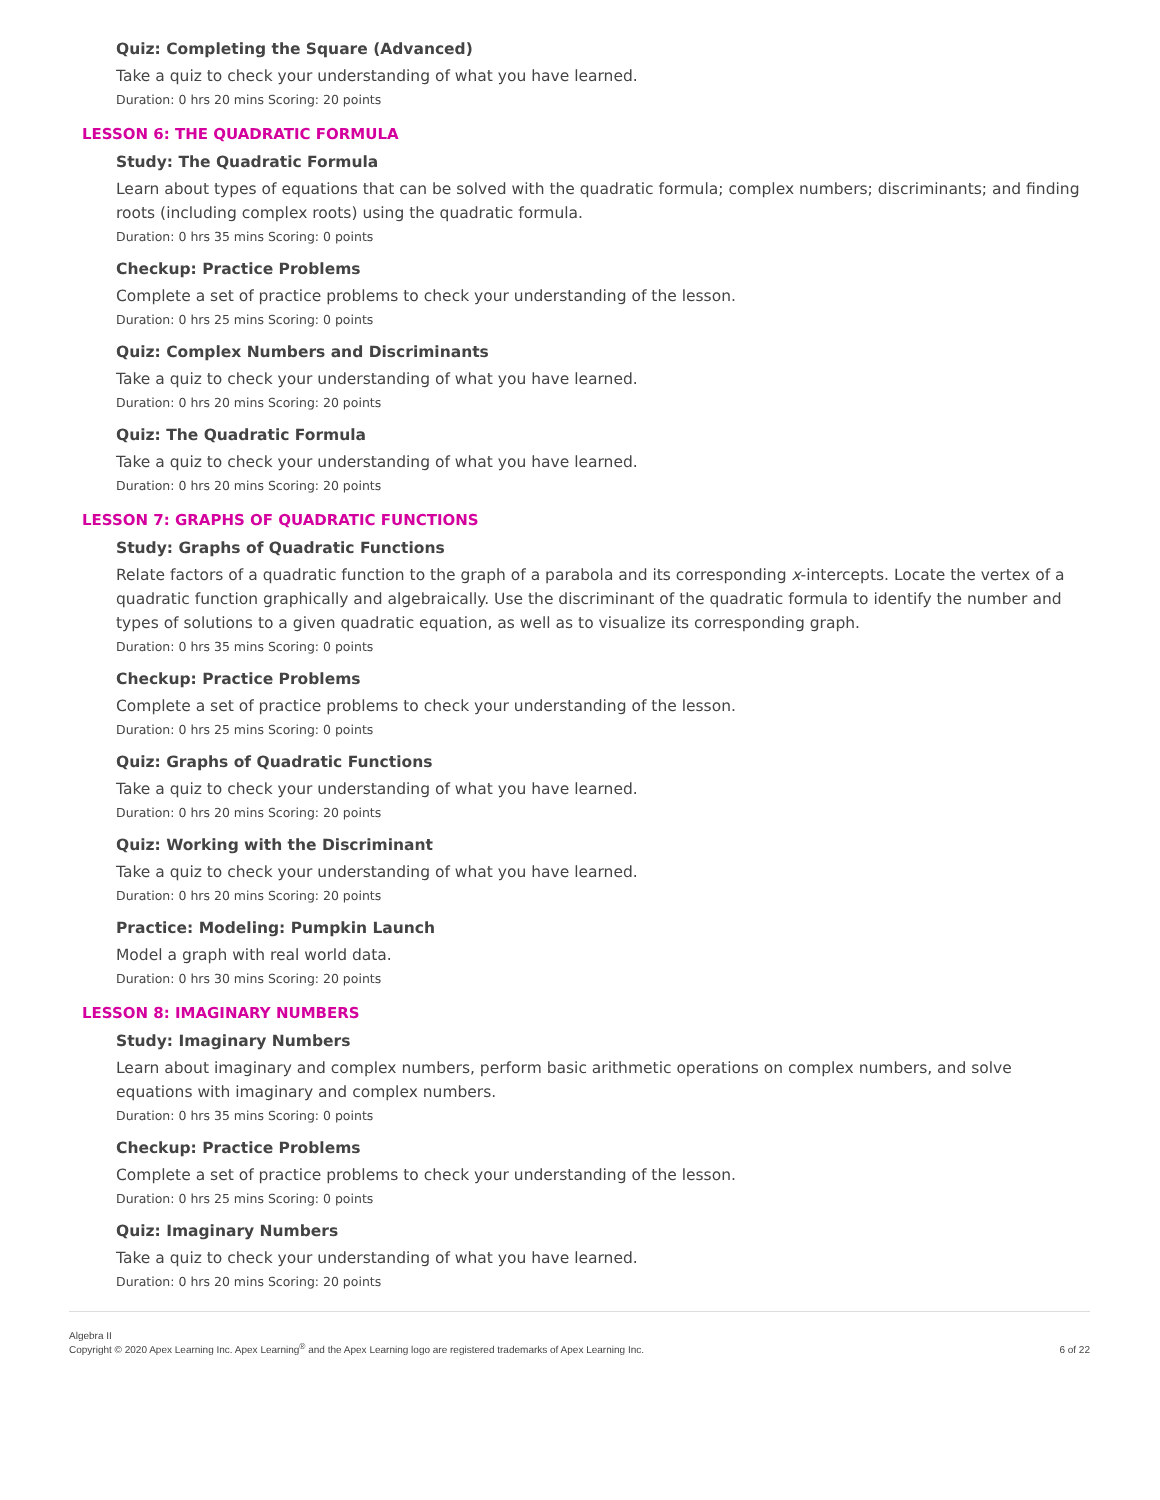Quiz: Completing the Square (Advanced)
Take a quiz to check your understanding of what you have learned.
Duration: 0 hrs 20 mins Scoring: 20 points
LESSON 6: THE QUADRATIC FORMULA
Study: The Quadratic Formula
Learn about types of equations that can be solved with the quadratic formula; complex numbers; discriminants; and finding roots (including complex roots) using the quadratic formula.
Duration: 0 hrs 35 mins Scoring: 0 points
Checkup: Practice Problems
Complete a set of practice problems to check your understanding of the lesson.
Duration: 0 hrs 25 mins Scoring: 0 points
Quiz: Complex Numbers and Discriminants
Take a quiz to check your understanding of what you have learned.
Duration: 0 hrs 20 mins Scoring: 20 points
Quiz: The Quadratic Formula
Take a quiz to check your understanding of what you have learned.
Duration: 0 hrs 20 mins Scoring: 20 points
LESSON 7: GRAPHS OF QUADRATIC FUNCTIONS
Study: Graphs of Quadratic Functions
Relate factors of a quadratic function to the graph of a parabola and its corresponding x-intercepts. Locate the vertex of a quadratic function graphically and algebraically. Use the discriminant of the quadratic formula to identify the number and types of solutions to a given quadratic equation, as well as to visualize its corresponding graph.
Duration: 0 hrs 35 mins Scoring: 0 points
Checkup: Practice Problems
Complete a set of practice problems to check your understanding of the lesson.
Duration: 0 hrs 25 mins Scoring: 0 points
Quiz: Graphs of Quadratic Functions
Take a quiz to check your understanding of what you have learned.
Duration: 0 hrs 20 mins Scoring: 20 points
Quiz: Working with the Discriminant
Take a quiz to check your understanding of what you have learned.
Duration: 0 hrs 20 mins Scoring: 20 points
Practice: Modeling: Pumpkin Launch
Model a graph with real world data.
Duration: 0 hrs 30 mins Scoring: 20 points
LESSON 8: IMAGINARY NUMBERS
Study: Imaginary Numbers
Learn about imaginary and complex numbers, perform basic arithmetic operations on complex numbers, and solve equations with imaginary and complex numbers.
Duration: 0 hrs 35 mins Scoring: 0 points
Checkup: Practice Problems
Complete a set of practice problems to check your understanding of the lesson.
Duration: 0 hrs 25 mins Scoring: 0 points
Quiz: Imaginary Numbers
Take a quiz to check your understanding of what you have learned.
Duration: 0 hrs 20 mins Scoring: 20 points
Algebra II
Copyright © 2020 Apex Learning Inc. Apex Learning<sup>®</sup> and the Apex Learning logo are registered trademarks of Apex Learning Inc.
6 of 22